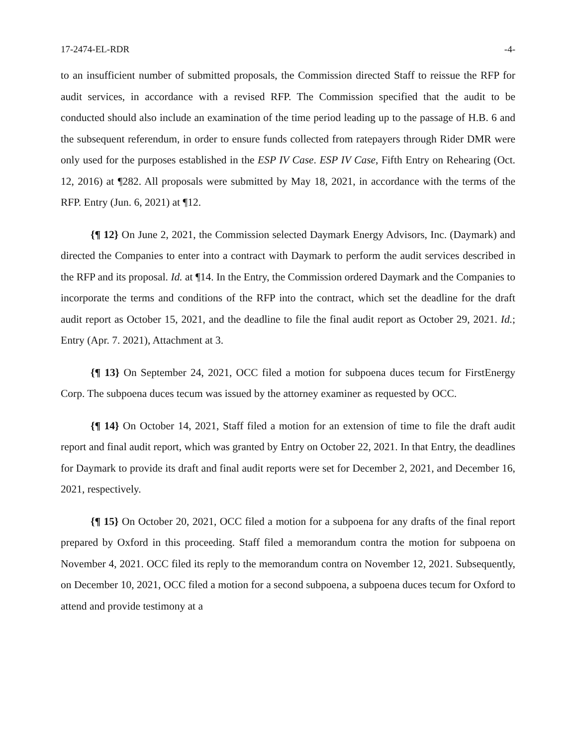17-2474-EL-RDR -4-
to an insufficient number of submitted proposals, the Commission directed Staff to reissue the RFP for audit services, in accordance with a revised RFP. The Commission specified that the audit to be conducted should also include an examination of the time period leading up to the passage of H.B. 6 and the subsequent referendum, in order to ensure funds collected from ratepayers through Rider DMR were only used for the purposes established in the ESP IV Case. ESP IV Case, Fifth Entry on Rehearing (Oct. 12, 2016) at ¶282. All proposals were submitted by May 18, 2021, in accordance with the terms of the RFP. Entry (Jun. 6, 2021) at ¶12.
{¶ 12} On June 2, 2021, the Commission selected Daymark Energy Advisors, Inc. (Daymark) and directed the Companies to enter into a contract with Daymark to perform the audit services described in the RFP and its proposal. Id. at ¶14. In the Entry, the Commission ordered Daymark and the Companies to incorporate the terms and conditions of the RFP into the contract, which set the deadline for the draft audit report as October 15, 2021, and the deadline to file the final audit report as October 29, 2021. Id.; Entry (Apr. 7. 2021), Attachment at 3.
{¶ 13} On September 24, 2021, OCC filed a motion for subpoena duces tecum for FirstEnergy Corp. The subpoena duces tecum was issued by the attorney examiner as requested by OCC.
{¶ 14} On October 14, 2021, Staff filed a motion for an extension of time to file the draft audit report and final audit report, which was granted by Entry on October 22, 2021. In that Entry, the deadlines for Daymark to provide its draft and final audit reports were set for December 2, 2021, and December 16, 2021, respectively.
{¶ 15} On October 20, 2021, OCC filed a motion for a subpoena for any drafts of the final report prepared by Oxford in this proceeding. Staff filed a memorandum contra the motion for subpoena on November 4, 2021. OCC filed its reply to the memorandum contra on November 12, 2021. Subsequently, on December 10, 2021, OCC filed a motion for a second subpoena, a subpoena duces tecum for Oxford to attend and provide testimony at a